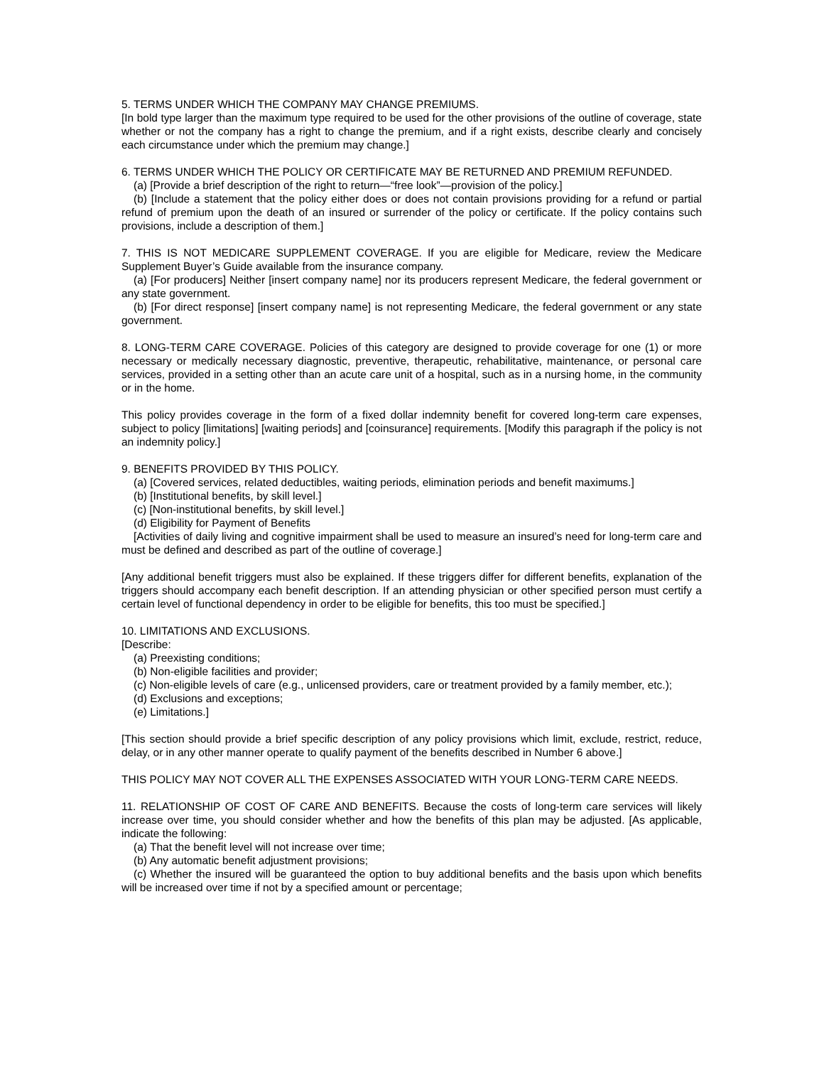5. TERMS UNDER WHICH THE COMPANY MAY CHANGE PREMIUMS.
[In bold type larger than the maximum type required to be used for the other provisions of the outline of coverage, state whether or not the company has a right to change the premium, and if a right exists, describe clearly and concisely each circumstance under which the premium may change.]
6. TERMS UNDER WHICH THE POLICY OR CERTIFICATE MAY BE RETURNED AND PREMIUM REFUNDED.
(a) [Provide a brief description of the right to return—“free look”—provision of the policy.]
(b) [Include a statement that the policy either does or does not contain provisions providing for a refund or partial refund of premium upon the death of an insured or surrender of the policy or certificate. If the policy contains such provisions, include a description of them.]
7. THIS IS NOT MEDICARE SUPPLEMENT COVERAGE. If you are eligible for Medicare, review the Medicare Supplement Buyer’s Guide available from the insurance company.
(a) [For producers] Neither [insert company name] nor its producers represent Medicare, the federal government or any state government.
(b) [For direct response] [insert company name] is not representing Medicare, the federal government or any state government.
8. LONG-TERM CARE COVERAGE. Policies of this category are designed to provide coverage for one (1) or more necessary or medically necessary diagnostic, preventive, therapeutic, rehabilitative, maintenance, or personal care services, provided in a setting other than an acute care unit of a hospital, such as in a nursing home, in the community or in the home.
This policy provides coverage in the form of a fixed dollar indemnity benefit for covered long-term care expenses, subject to policy [limitations] [waiting periods] and [coinsurance] requirements. [Modify this paragraph if the policy is not an indemnity policy.]
9. BENEFITS PROVIDED BY THIS POLICY.
(a) [Covered services, related deductibles, waiting periods, elimination periods and benefit maximums.]
(b) [Institutional benefits, by skill level.]
(c) [Non-institutional benefits, by skill level.]
(d) Eligibility for Payment of Benefits
[Activities of daily living and cognitive impairment shall be used to measure an insured’s need for long-term care and must be defined and described as part of the outline of coverage.]
[Any additional benefit triggers must also be explained. If these triggers differ for different benefits, explanation of the triggers should accompany each benefit description. If an attending physician or other specified person must certify a certain level of functional dependency in order to be eligible for benefits, this too must be specified.]
10. LIMITATIONS AND EXCLUSIONS.
[Describe:
(a) Preexisting conditions;
(b) Non-eligible facilities and provider;
(c) Non-eligible levels of care (e.g., unlicensed providers, care or treatment provided by a family member, etc.);
(d) Exclusions and exceptions;
(e) Limitations.]
[This section should provide a brief specific description of any policy provisions which limit, exclude, restrict, reduce, delay, or in any other manner operate to qualify payment of the benefits described in Number 6 above.]
THIS POLICY MAY NOT COVER ALL THE EXPENSES ASSOCIATED WITH YOUR LONG-TERM CARE NEEDS.
11. RELATIONSHIP OF COST OF CARE AND BENEFITS. Because the costs of long-term care services will likely increase over time, you should consider whether and how the benefits of this plan may be adjusted. [As applicable, indicate the following:
(a) That the benefit level will not increase over time;
(b) Any automatic benefit adjustment provisions;
(c) Whether the insured will be guaranteed the option to buy additional benefits and the basis upon which benefits will be increased over time if not by a specified amount or percentage;